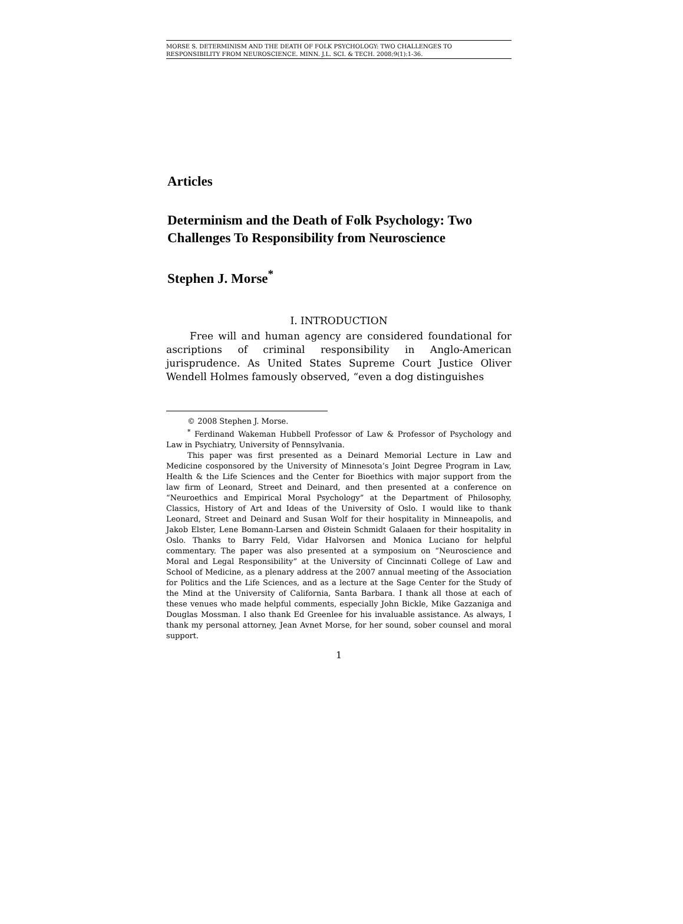MORSE S. DETERMINISM AND THE DEATH OF FOLK PSYCHOLOGY: TWO CHALLENGES TO
RESPONSIBILITY FROM NEUROSCIENCE. MINN. J.L. SCI. & TECH. 2008;9(1):1-36.
Articles
Determinism and the Death of Folk Psychology: Two Challenges To Responsibility from Neuroscience
Stephen J. Morse<sup>*</sup>
I. INTRODUCTION
Free will and human agency are considered foundational for ascriptions of criminal responsibility in Anglo-American jurisprudence. As United States Supreme Court Justice Oliver Wendell Holmes famously observed, “even a dog distinguishes
© 2008 Stephen J. Morse.
<sup>*</sup> Ferdinand Wakeman Hubbell Professor of Law & Professor of Psychology and Law in Psychiatry, University of Pennsylvania.
This paper was first presented as a Deinard Memorial Lecture in Law and Medicine cosponsored by the University of Minnesota’s Joint Degree Program in Law, Health & the Life Sciences and the Center for Bioethics with major support from the law firm of Leonard, Street and Deinard, and then presented at a conference on “Neuroethics and Empirical Moral Psychology” at the Department of Philosophy, Classics, History of Art and Ideas of the University of Oslo. I would like to thank Leonard, Street and Deinard and Susan Wolf for their hospitality in Minneapolis, and Jakob Elster, Lene Bomann-Larsen and Øistein Schmidt Galaaen for their hospitality in Oslo. Thanks to Barry Feld, Vidar Halvorsen and Monica Luciano for helpful commentary. The paper was also presented at a symposium on “Neuroscience and Moral and Legal Responsibility” at the University of Cincinnati College of Law and School of Medicine, as a plenary address at the 2007 annual meeting of the Association for Politics and the Life Sciences, and as a lecture at the Sage Center for the Study of the Mind at the University of California, Santa Barbara. I thank all those at each of these venues who made helpful comments, especially John Bickle, Mike Gazzaniga and Douglas Mossman. I also thank Ed Greenlee for his invaluable assistance. As always, I thank my personal attorney, Jean Avnet Morse, for her sound, sober counsel and moral support.
1